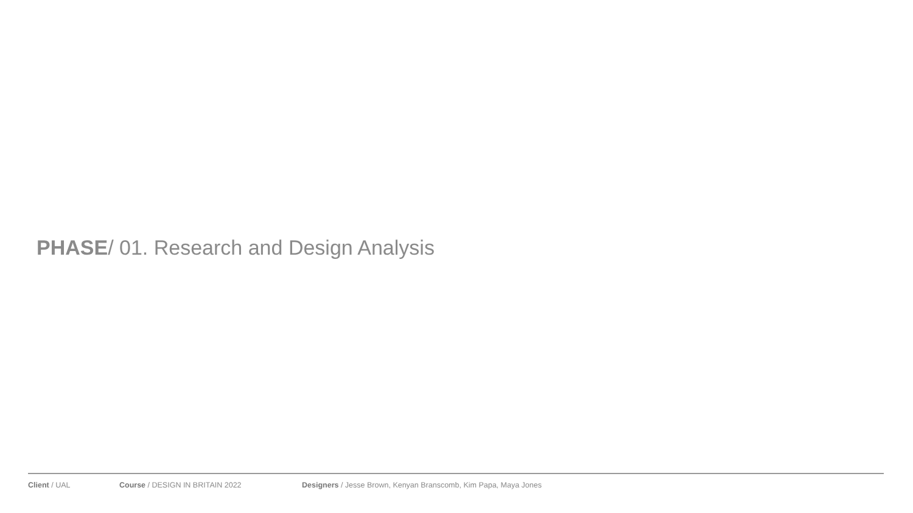PHASE/ 01. Research and Design Analysis
Client / UAL Course / DESIGN IN BRITAIN 2022 Designers / Jesse Brown, Kenyan Branscomb, Kim Papa, Maya Jones